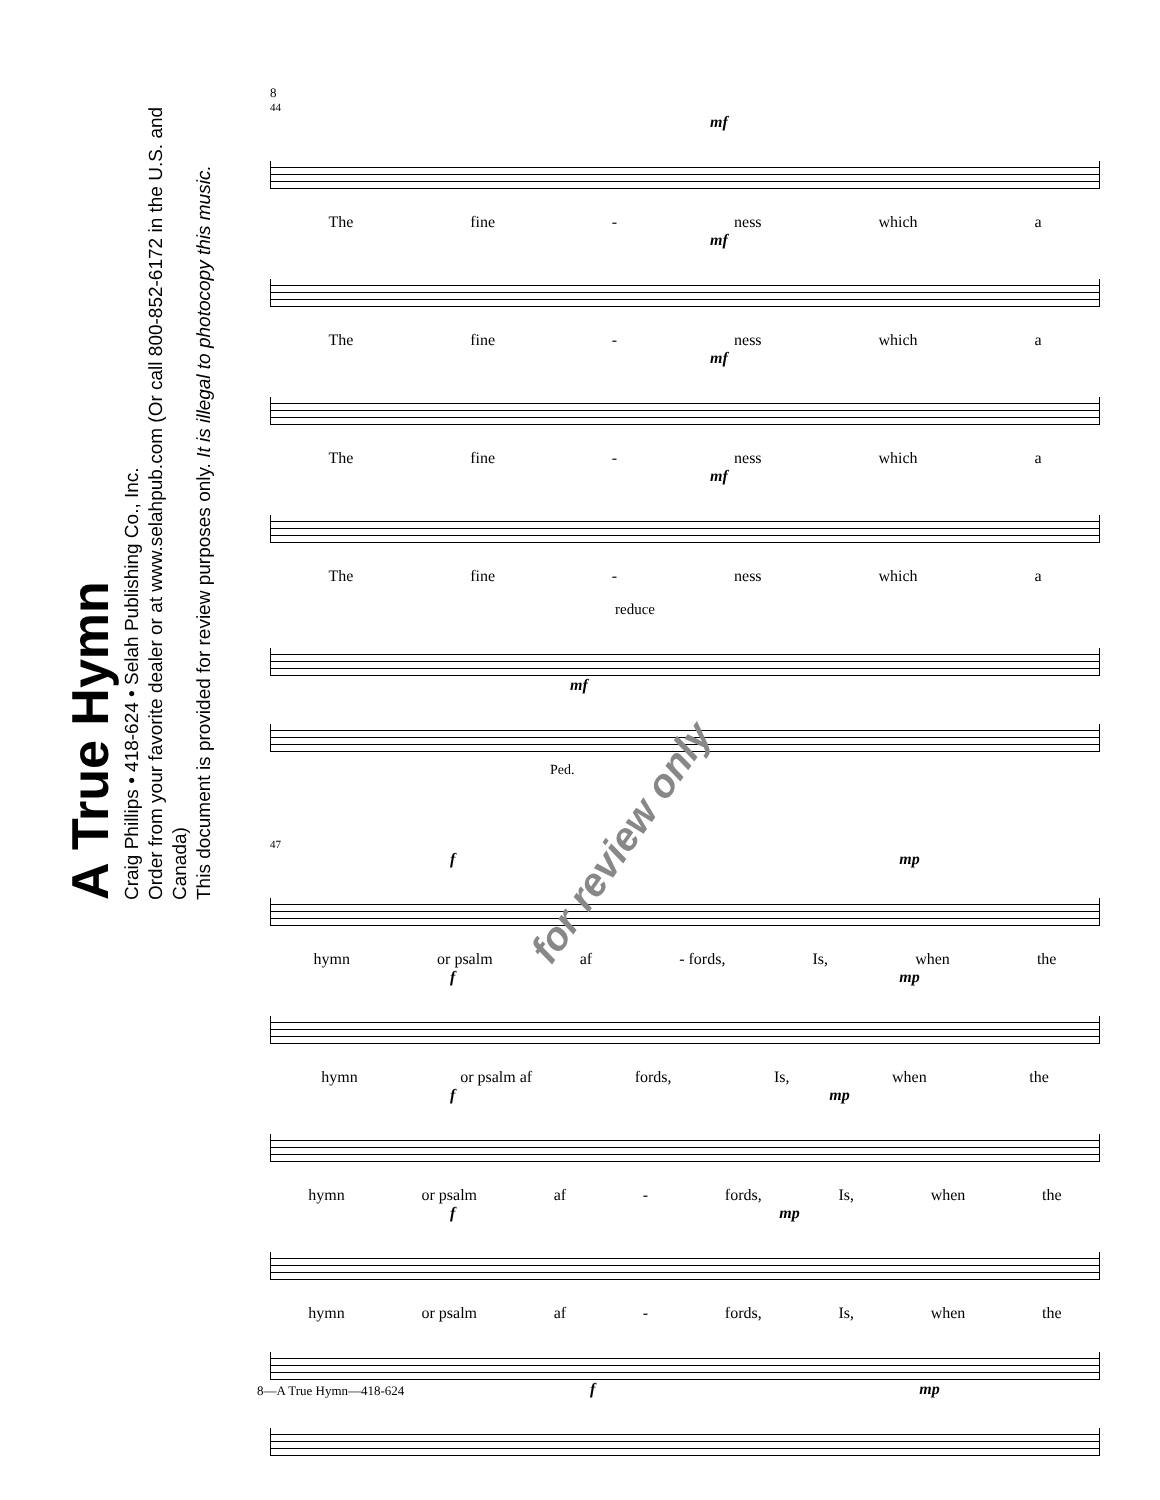A True Hymn
Craig Phillips • 418-624 • Selah Publishing Co., Inc.
Order from your favorite dealer or at www.selahpub.com (Or call 800-852-6172 in the U.S. and Canada)
This document is provided for review purposes only. It is illegal to photocopy this music.
8
44
mf
The fine - ness which a
mf
The fine - ness which a
mf
The fine - ness which a
mf
The fine - ness which a
reduce
mf
Ped.
47
f mp
hymn or psalm af - fords, Is, when the
f mp
hymn or psalm af fords, Is, when the
f mp
hymn or psalm af - fords, Is, when the
f mp
hymn or psalm af - fords, Is, when the
f mp
for review only
8—A True Hymn—418-624